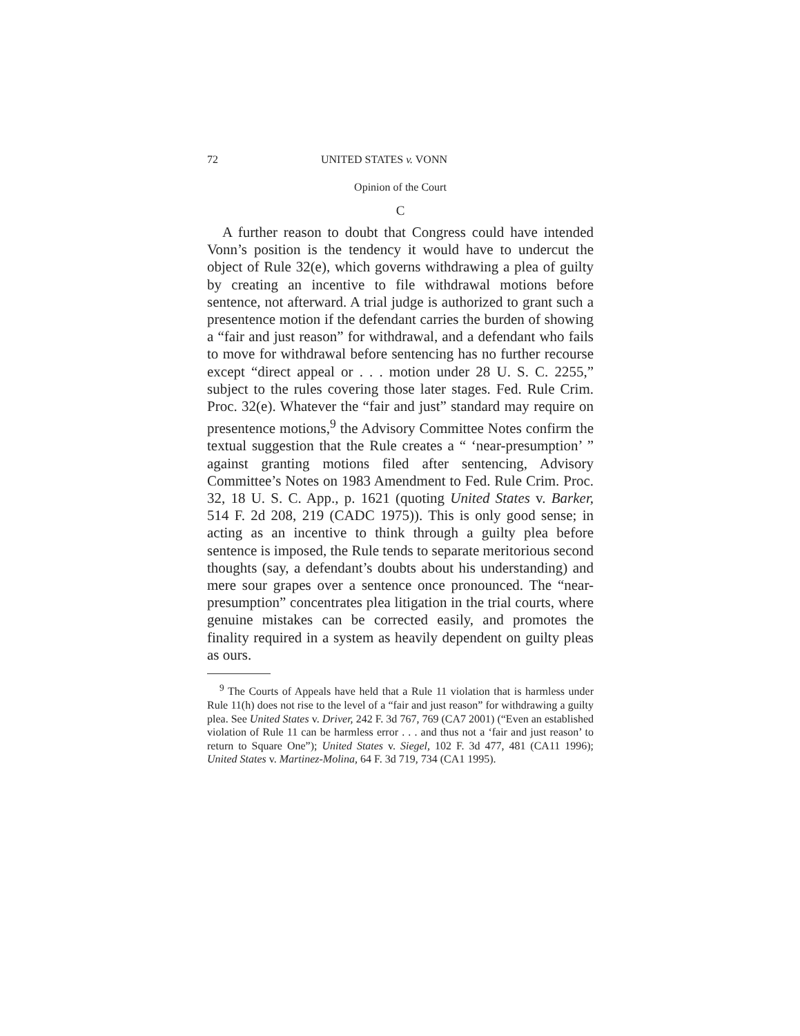72 UNITED STATES v. VONN
Opinion of the Court
C
A further reason to doubt that Congress could have intended Vonn’s position is the tendency it would have to undercut the object of Rule 32(e), which governs withdrawing a plea of guilty by creating an incentive to file withdrawal motions before sentence, not afterward. A trial judge is authorized to grant such a presentence motion if the defendant carries the burden of showing a “fair and just reason” for withdrawal, and a defendant who fails to move for withdrawal before sentencing has no further recourse except “direct appeal or . . . motion under 28 U. S. C. 2255,” subject to the rules covering those later stages. Fed. Rule Crim. Proc. 32(e). Whatever the “fair and just” standard may require on presentence motions,<sup>9</sup> the Advisory Committee Notes confirm the textual suggestion that the Rule creates a “ ‘near-presumption’ ” against granting motions filed after sentencing, Advisory Committee’s Notes on 1983 Amendment to Fed. Rule Crim. Proc. 32, 18 U. S. C. App., p. 1621 (quoting United States v. Barker, 514 F. 2d 208, 219 (CADC 1975)). This is only good sense; in acting as an incentive to think through a guilty plea before sentence is imposed, the Rule tends to separate meritorious second thoughts (say, a defendant’s doubts about his understanding) and mere sour grapes over a sentence once pronounced. The “near-presumption” concentrates plea litigation in the trial courts, where genuine mistakes can be corrected easily, and promotes the finality required in a system as heavily dependent on guilty pleas as ours.
<sup>9</sup> The Courts of Appeals have held that a Rule 11 violation that is harmless under Rule 11(h) does not rise to the level of a “fair and just reason” for withdrawing a guilty plea. See United States v. Driver, 242 F. 3d 767, 769 (CA7 2001) (“Even an established violation of Rule 11 can be harmless error . . . and thus not a ‘fair and just reason’ to return to Square One”); United States v. Siegel, 102 F. 3d 477, 481 (CA11 1996); United States v. Martinez-Molina, 64 F. 3d 719, 734 (CA1 1995).